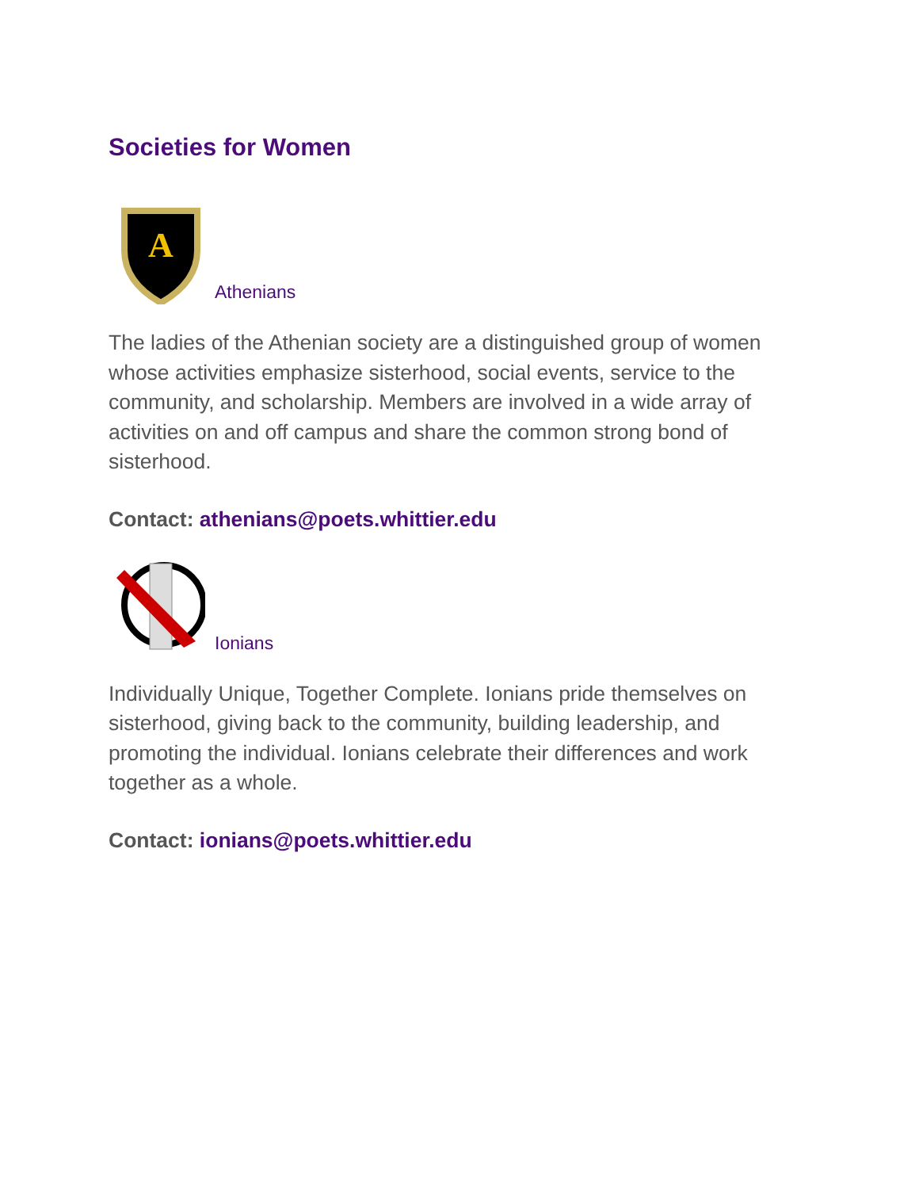Societies for Women
A
Athenians
The ladies of the Athenian society are a distinguished group of women whose activities emphasize sisterhood, social events, service to the community, and scholarship. Members are involved in a wide array of activities on and off campus and share the common strong bond of sisterhood.
Contact: athenians@poets.whittier.edu
Ionians
Individually Unique, Together Complete. Ionians pride themselves on sisterhood, giving back to the community, building leadership, and promoting the individual. Ionians celebrate their differences and work together as a whole.
Contact: ionians@poets.whittier.edu